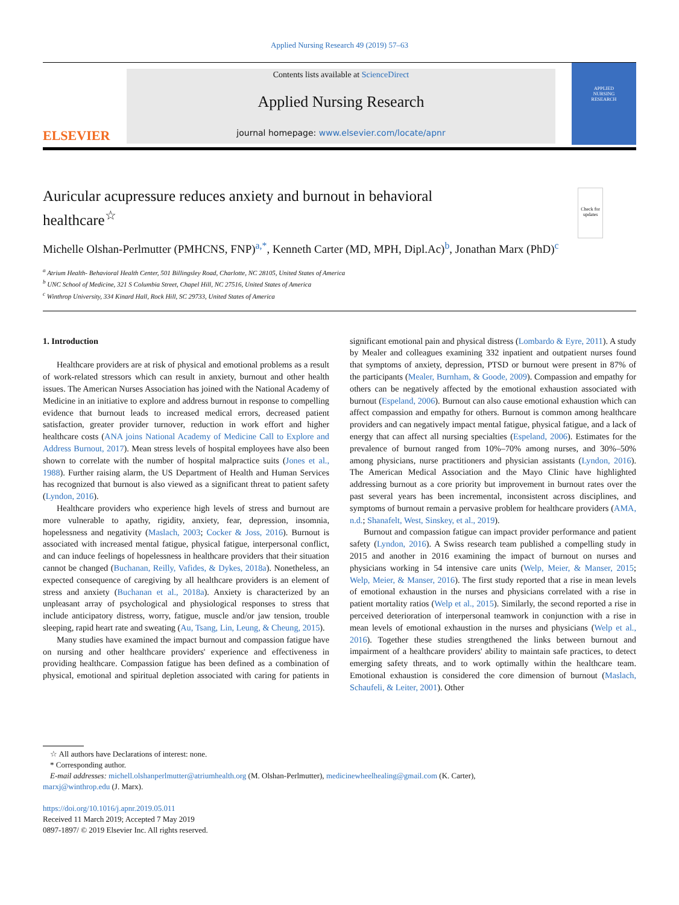Applied Nursing Research 49 (2019) 57–63
ELSEVIER
Contents lists available at ScienceDirect
Applied Nursing Research
journal homepage: www.elsevier.com/locate/apnr
APPLIED
NURSING
RESEARCH
Auricular acupressure reduces anxiety and burnout in behavioral healthcare<sup>☆</sup>
Check for
updates
Michelle Olshan-Perlmutter (PMHCNS, FNP)<sup>a,*</sup>, Kenneth Carter (MD, MPH, Dipl.Ac)<sup>b</sup>, Jonathan Marx (PhD)<sup>c</sup>
<sup>a</sup> Atrium Health- Behavioral Health Center, 501 Billingsley Road, Charlotte, NC 28105, United States of America
<sup>b</sup> UNC School of Medicine, 321 S Columbia Street, Chapel Hill, NC 27516, United States of America
<sup>c</sup> Winthrop University, 334 Kinard Hall, Rock Hill, SC 29733, United States of America
1. Introduction
Healthcare providers are at risk of physical and emotional problems as a result of work-related stressors which can result in anxiety, burnout and other health issues. The American Nurses Association has joined with the National Academy of Medicine in an initiative to explore and address burnout in response to compelling evidence that burnout leads to increased medical errors, decreased patient satisfaction, greater provider turnover, reduction in work effort and higher healthcare costs (ANA joins National Academy of Medicine Call to Explore and Address Burnout, 2017). Mean stress levels of hospital employees have also been shown to correlate with the number of hospital malpractice suits (Jones et al., 1988). Further raising alarm, the US Department of Health and Human Services has recognized that burnout is also viewed as a significant threat to patient safety (Lyndon, 2016).
Healthcare providers who experience high levels of stress and burnout are more vulnerable to apathy, rigidity, anxiety, fear, depression, insomnia, hopelessness and negativity (Maslach, 2003; Cocker & Joss, 2016). Burnout is associated with increased mental fatigue, physical fatigue, interpersonal conflict, and can induce feelings of hopelessness in healthcare providers that their situation cannot be changed (Buchanan, Reilly, Vafides, & Dykes, 2018a). Nonetheless, an expected consequence of caregiving by all healthcare providers is an element of stress and anxiety (Buchanan et al., 2018a). Anxiety is characterized by an unpleasant array of psychological and physiological responses to stress that include anticipatory distress, worry, fatigue, muscle and/or jaw tension, trouble sleeping, rapid heart rate and sweating (Au, Tsang, Lin, Leung, & Cheung, 2015).
Many studies have examined the impact burnout and compassion fatigue have on nursing and other healthcare providers' experience and effectiveness in providing healthcare. Compassion fatigue has been defined as a combination of physical, emotional and spiritual depletion associated with caring for patients in significant emotional pain and physical distress (Lombardo & Eyre, 2011). A study by Mealer and colleagues examining 332 inpatient and outpatient nurses found that symptoms of anxiety, depression, PTSD or burnout were present in 87% of the participants (Mealer, Burnham, & Goode, 2009). Compassion and empathy for others can be negatively affected by the emotional exhaustion associated with burnout (Espeland, 2006). Burnout can also cause emotional exhaustion which can affect compassion and empathy for others. Burnout is common among healthcare providers and can negatively impact mental fatigue, physical fatigue, and a lack of energy that can affect all nursing specialties (Espeland, 2006). Estimates for the prevalence of burnout ranged from 10%–70% among nurses, and 30%–50% among physicians, nurse practitioners and physician assistants (Lyndon, 2016). The American Medical Association and the Mayo Clinic have highlighted addressing burnout as a core priority but improvement in burnout rates over the past several years has been incremental, inconsistent across disciplines, and symptoms of burnout remain a pervasive problem for healthcare providers (AMA, n.d.; Shanafelt, West, Sinskey, et al., 2019).
Burnout and compassion fatigue can impact provider performance and patient safety (Lyndon, 2016). A Swiss research team published a compelling study in 2015 and another in 2016 examining the impact of burnout on nurses and physicians working in 54 intensive care units (Welp, Meier, & Manser, 2015; Welp, Meier, & Manser, 2016). The first study reported that a rise in mean levels of emotional exhaustion in the nurses and physicians correlated with a rise in patient mortality ratios (Welp et al., 2015). Similarly, the second reported a rise in perceived deterioration of interpersonal teamwork in conjunction with a rise in mean levels of emotional exhaustion in the nurses and physicians (Welp et al., 2016). Together these studies strengthened the links between burnout and impairment of a healthcare providers' ability to maintain safe practices, to detect emerging safety threats, and to work optimally within the healthcare team. Emotional exhaustion is considered the core dimension of burnout (Maslach, Schaufeli, & Leiter, 2001). Other
☆ All authors have Declarations of interest: none.
* Corresponding author.
E-mail addresses: michell.olshanperlmutter@atriumhealth.org (M. Olshan-Perlmutter), medicinewheelhealing@gmail.com (K. Carter),
marxj@winthrop.edu (J. Marx).
https://doi.org/10.1016/j.apnr.2019.05.011
Received 11 March 2019; Accepted 7 May 2019
0897-1897/ © 2019 Elsevier Inc. All rights reserved.